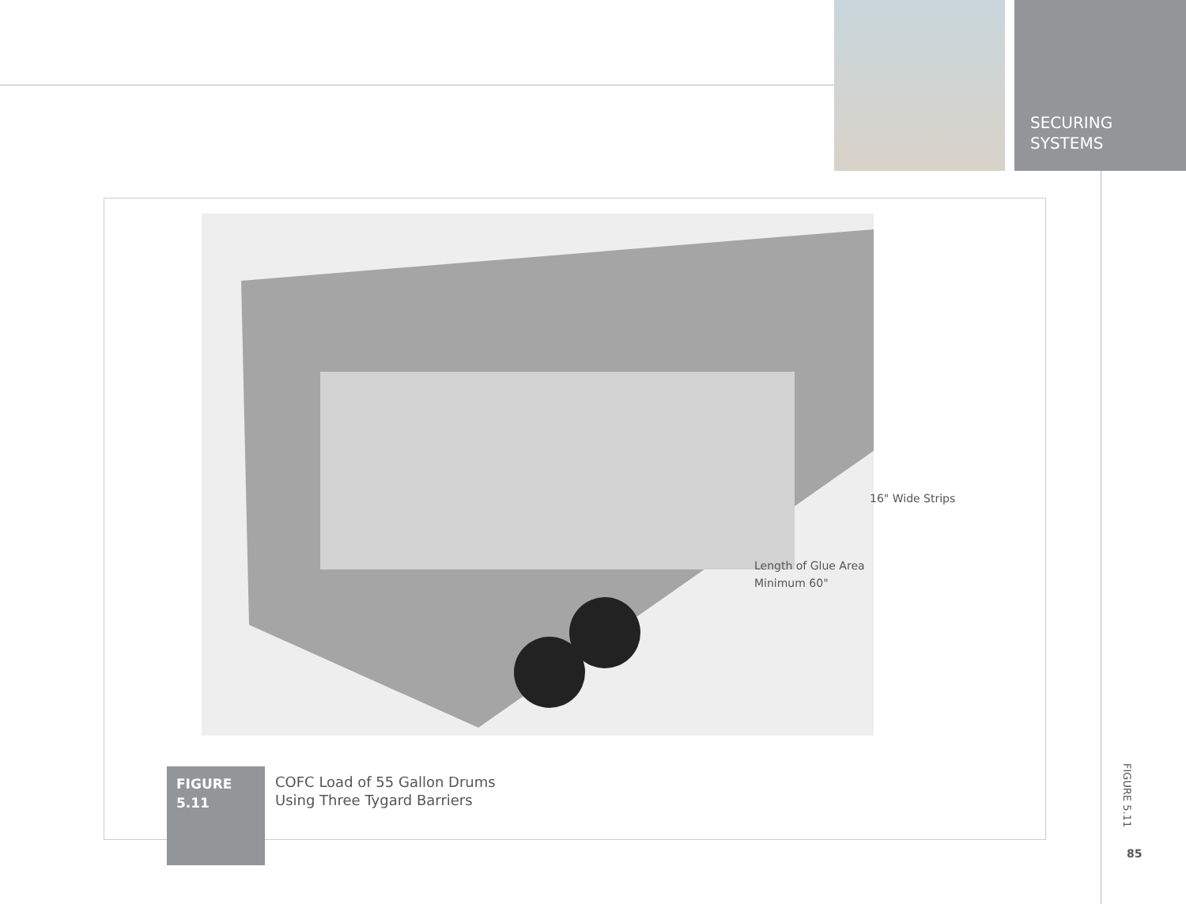SECURING
SYSTEMS
16" Wide Strips
Length of Glue Area
Minimum 60"
FIGURE
5.11
COFC Load of 55 Gallon Drums
Using Three Tygard Barriers
FIGURE 5.11
85